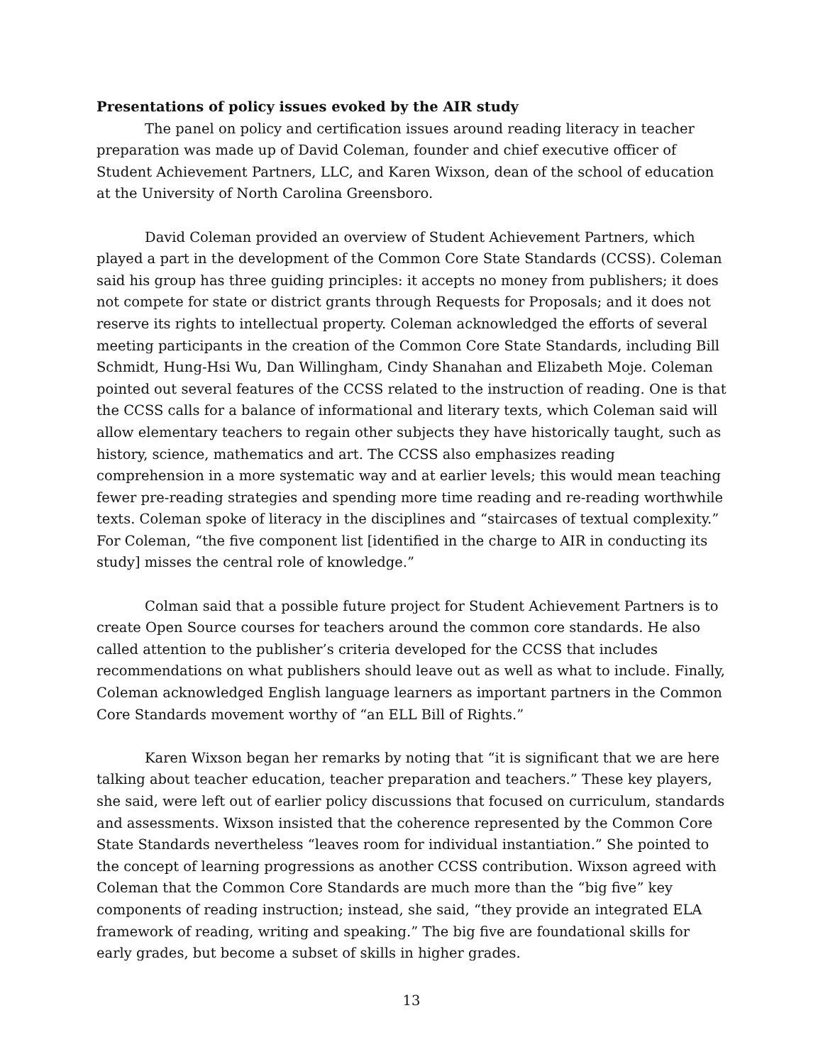Presentations of policy issues evoked by the AIR study
The panel on policy and certification issues around reading literacy in teacher preparation was made up of David Coleman, founder and chief executive officer of Student Achievement Partners, LLC, and Karen Wixson, dean of the school of education at the University of North Carolina Greensboro.
David Coleman provided an overview of Student Achievement Partners, which played a part in the development of the Common Core State Standards (CCSS). Coleman said his group has three guiding principles: it accepts no money from publishers; it does not compete for state or district grants through Requests for Proposals; and it does not reserve its rights to intellectual property. Coleman acknowledged the efforts of several meeting participants in the creation of the Common Core State Standards, including Bill Schmidt, Hung-Hsi Wu, Dan Willingham, Cindy Shanahan and Elizabeth Moje. Coleman pointed out several features of the CCSS related to the instruction of reading. One is that the CCSS calls for a balance of informational and literary texts, which Coleman said will allow elementary teachers to regain other subjects they have historically taught, such as history, science, mathematics and art. The CCSS also emphasizes reading comprehension in a more systematic way and at earlier levels; this would mean teaching fewer pre-reading strategies and spending more time reading and re-reading worthwhile texts. Coleman spoke of literacy in the disciplines and “staircases of textual complexity.” For Coleman, “the five component list [identified in the charge to AIR in conducting its study] misses the central role of knowledge.”
Colman said that a possible future project for Student Achievement Partners is to create Open Source courses for teachers around the common core standards. He also called attention to the publisher’s criteria developed for the CCSS that includes recommendations on what publishers should leave out as well as what to include. Finally, Coleman acknowledged English language learners as important partners in the Common Core Standards movement worthy of “an ELL Bill of Rights.”
Karen Wixson began her remarks by noting that “it is significant that we are here talking about teacher education, teacher preparation and teachers.” These key players, she said, were left out of earlier policy discussions that focused on curriculum, standards and assessments. Wixson insisted that the coherence represented by the Common Core State Standards nevertheless “leaves room for individual instantiation.” She pointed to the concept of learning progressions as another CCSS contribution. Wixson agreed with Coleman that the Common Core Standards are much more than the “big five” key components of reading instruction; instead, she said, “they provide an integrated ELA framework of reading, writing and speaking.” The big five are foundational skills for early grades, but become a subset of skills in higher grades.
13